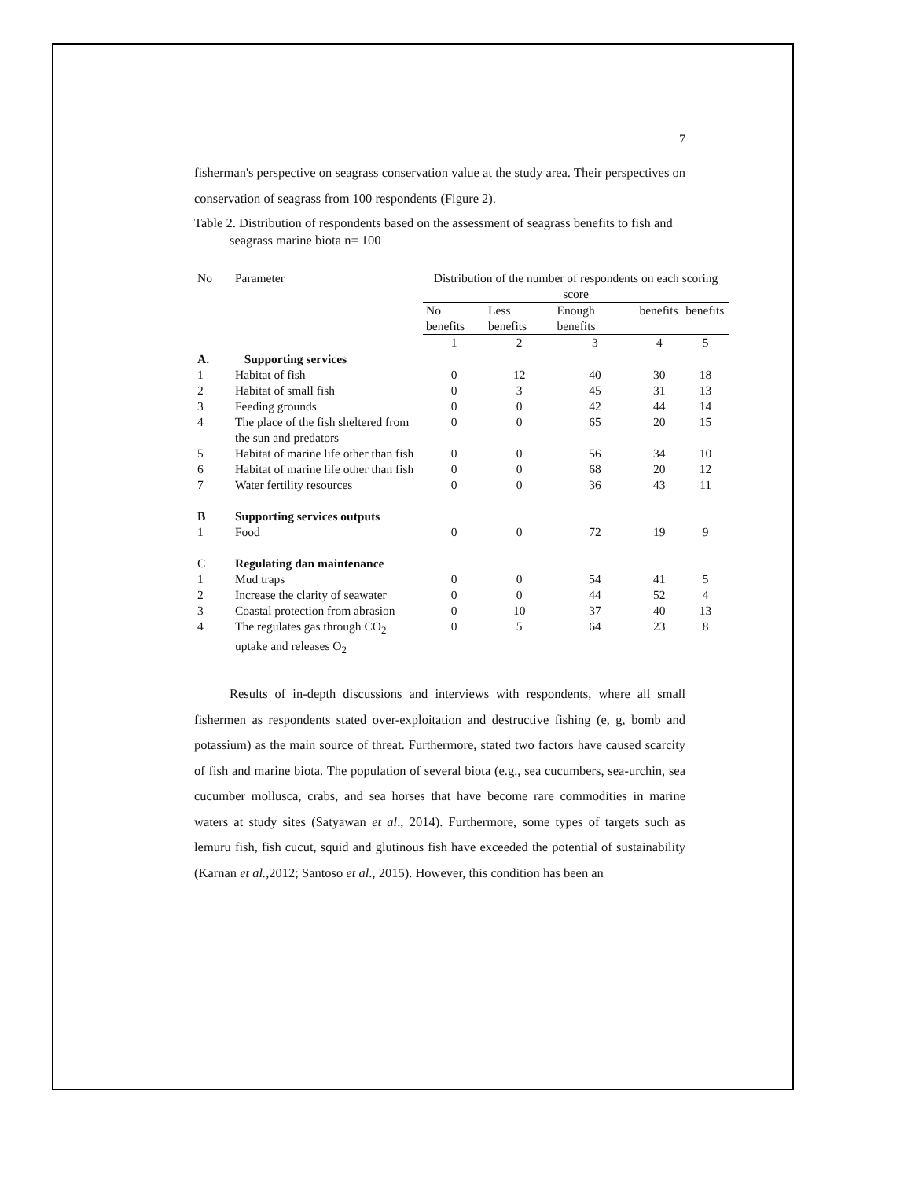7
fisherman's perspective on seagrass conservation value at the study area. Their perspectives on conservation of seagrass from 100 respondents (Figure 2).
Table 2. Distribution of respondents based on the assessment of seagrass benefits to fish and seagrass marine biota n= 100
| No | Parameter | Distribution of the number of respondents on each scoring score | | | | |
| --- | --- | --- | --- | --- | --- | --- |
| | | No benefits | Less benefits | Enough benefits | benefits | benefits |
| | | 1 | 2 | 3 | 4 | 5 |
| A. | Supporting services | | | | | |
| 1 | Habitat of fish | 0 | 12 | 40 | 30 | 18 |
| 2 | Habitat of small fish | 0 | 3 | 45 | 31 | 13 |
| 3 | Feeding grounds | 0 | 0 | 42 | 44 | 14 |
| 4 | The place of the fish sheltered from the sun and predators | 0 | 0 | 65 | 20 | 15 |
| 5 | Habitat of marine life other than fish | 0 | 0 | 56 | 34 | 10 |
| 6 | Habitat of marine life other than fish | 0 | 0 | 68 | 20 | 12 |
| 7 | Water fertility resources | 0 | 0 | 36 | 43 | 11 |
| B | Supporting services outputs | | | | | |
| 1 | Food | 0 | 0 | 72 | 19 | 9 |
| C | Regulating dan maintenance | | | | | |
| 1 | Mud traps | 0 | 0 | 54 | 41 | 5 |
| 2 | Increase the clarity of seawater | 0 | 0 | 44 | 52 | 4 |
| 3 | Coastal protection from abrasion | 0 | 10 | 37 | 40 | 13 |
| 4 | The regulates gas through CO<sub>2</sub> uptake and releases O<sub>2</sub> | 0 | 5 | 64 | 23 | 8 |
Results of in-depth discussions and interviews with respondents, where all small fishermen as respondents stated over-exploitation and destructive fishing (e, g, bomb and potassium) as the main source of threat. Furthermore, stated two factors have caused scarcity of fish and marine biota. The population of several biota (e.g., sea cucumbers, sea-urchin, sea cucumber mollusca, crabs, and sea horses that have become rare commodities in marine waters at study sites (Satyawan et al., 2014). Furthermore, some types of targets such as lemuru fish, fish cucut, squid and glutinous fish have exceeded the potential of sustainability (Karnan et al., 2012; Santoso et al., 2015). However, this condition has been an